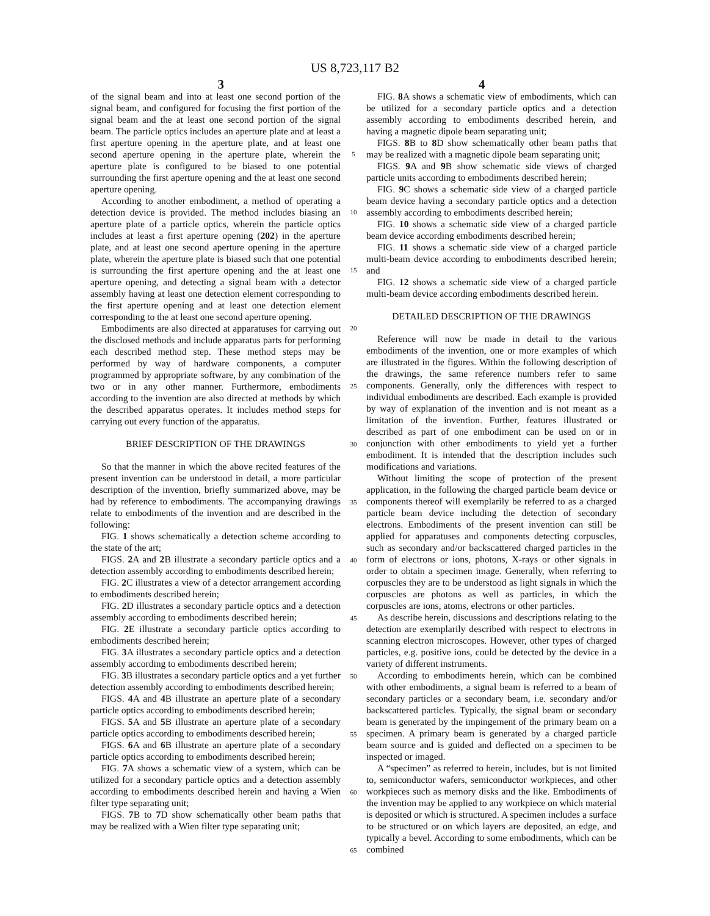US 8,723,117 B2
3 4
of the signal beam and into at least one second portion of the signal beam, and configured for focusing the first portion of the signal beam and the at least one second portion of the signal beam. The particle optics includes an aperture plate and at least a first aperture opening in the aperture plate, and at least one second aperture opening in the aperture plate, wherein the aperture plate is configured to be biased to one potential surrounding the first aperture opening and the at least one second aperture opening.
According to another embodiment, a method of operating a detection device is provided. The method includes biasing an aperture plate of a particle optics, wherein the particle optics includes at least a first aperture opening (202) in the aperture plate, and at least one second aperture opening in the aperture plate, wherein the aperture plate is biased such that one potential is surrounding the first aperture opening and the at least one aperture opening, and detecting a signal beam with a detector assembly having at least one detection element corresponding to the first aperture opening and at least one detection element corresponding to the at least one second aperture opening.
Embodiments are also directed at apparatuses for carrying out the disclosed methods and include apparatus parts for performing each described method step. These method steps may be performed by way of hardware components, a computer programmed by appropriate software, by any combination of the two or in any other manner. Furthermore, embodiments according to the invention are also directed at methods by which the described apparatus operates. It includes method steps for carrying out every function of the apparatus.
BRIEF DESCRIPTION OF THE DRAWINGS
So that the manner in which the above recited features of the present invention can be understood in detail, a more particular description of the invention, briefly summarized above, may be had by reference to embodiments. The accompanying drawings relate to embodiments of the invention and are described in the following:
FIG. 1 shows schematically a detection scheme according to the state of the art;
FIGS. 2 A and 2 B illustrate a secondary particle optics and a detection assembly according to embodiments described herein;
FIG. 2 C illustrates a view of a detector arrangement according to embodiments described herein;
FIG. 2 D illustrates a secondary particle optics and a detection assembly according to embodiments described herein;
FIG. 2 E illustrate a secondary particle optics according to embodiments described herein;
FIG. 3 A illustrates a secondary particle optics and a detection assembly according to embodiments described herein;
FIG. 3 B illustrates a secondary particle optics and a yet further detection assembly according to embodiments described herein;
FIGS. 4 A and 4 B illustrate an aperture plate of a secondary particle optics according to embodiments described herein;
FIGS. 5 A and 5 B illustrate an aperture plate of a secondary particle optics according to embodiments described herein;
FIGS. 6 A and 6 B illustrate an aperture plate of a secondary particle optics according to embodiments described herein;
FIG. 7 A shows a schematic view of a system, which can be utilized for a secondary particle optics and a detection assembly according to embodiments described herein and having a Wien filter type separating unit;
FIGS. 7 B to 7 D show schematically other beam paths that may be realized with a Wien filter type separating unit;
5
10
15
20
25
30
35
40
45
50
55
60
65
FIG. 8 A shows a schematic view of embodiments, which can be utilized for a secondary particle optics and a detection assembly according to embodiments described herein, and having a magnetic dipole beam separating unit;
FIGS. 8 B to 8 D show schematically other beam paths that may be realized with a magnetic dipole beam separating unit;
FIGS. 9 A and 9 B show schematic side views of charged particle units according to embodiments described herein;
FIG. 9 C shows a schematic side view of a charged particle beam device having a secondary particle optics and a detection assembly according to embodiments described herein;
FIG. 10 shows a schematic side view of a charged particle beam device according embodiments described herein;
FIG. 11 shows a schematic side view of a charged particle multi-beam device according to embodiments described herein; and
FIG. 12 shows a schematic side view of a charged particle multi-beam device according embodiments described herein.
DETAILED DESCRIPTION OF THE DRAWINGS
Reference will now be made in detail to the various embodiments of the invention, one or more examples of which are illustrated in the figures. Within the following description of the drawings, the same reference numbers refer to same components. Generally, only the differences with respect to individual embodiments are described. Each example is provided by way of explanation of the invention and is not meant as a limitation of the invention. Further, features illustrated or described as part of one embodiment can be used on or in conjunction with other embodiments to yield yet a further embodiment. It is intended that the description includes such modifications and variations.
Without limiting the scope of protection of the present application, in the following the charged particle beam device or components thereof will exemplarily be referred to as a charged particle beam device including the detection of secondary electrons. Embodiments of the present invention can still be applied for apparatuses and components detecting corpuscles, such as secondary and/or backscattered charged particles in the form of electrons or ions, photons, X-rays or other signals in order to obtain a specimen image. Generally, when referring to corpuscles they are to be understood as light signals in which the corpuscles are photons as well as particles, in which the corpuscles are ions, atoms, electrons or other particles.
As describe herein, discussions and descriptions relating to the detection are exemplarily described with respect to electrons in scanning electron microscopes. However, other types of charged particles, e.g. positive ions, could be detected by the device in a variety of different instruments.
According to embodiments herein, which can be combined with other embodiments, a signal beam is referred to a beam of secondary particles or a secondary beam, i.e. secondary and/or backscattered particles. Typically, the signal beam or secondary beam is generated by the impingement of the primary beam on a specimen. A primary beam is generated by a charged particle beam source and is guided and deflected on a specimen to be inspected or imaged.
A “specimen” as referred to herein, includes, but is not limited to, semiconductor wafers, semiconductor workpieces, and other workpieces such as memory disks and the like. Embodiments of the invention may be applied to any workpiece on which material is deposited or which is structured. A specimen includes a surface to be structured or on which layers are deposited, an edge, and typically a bevel. According to some embodiments, which can be combined